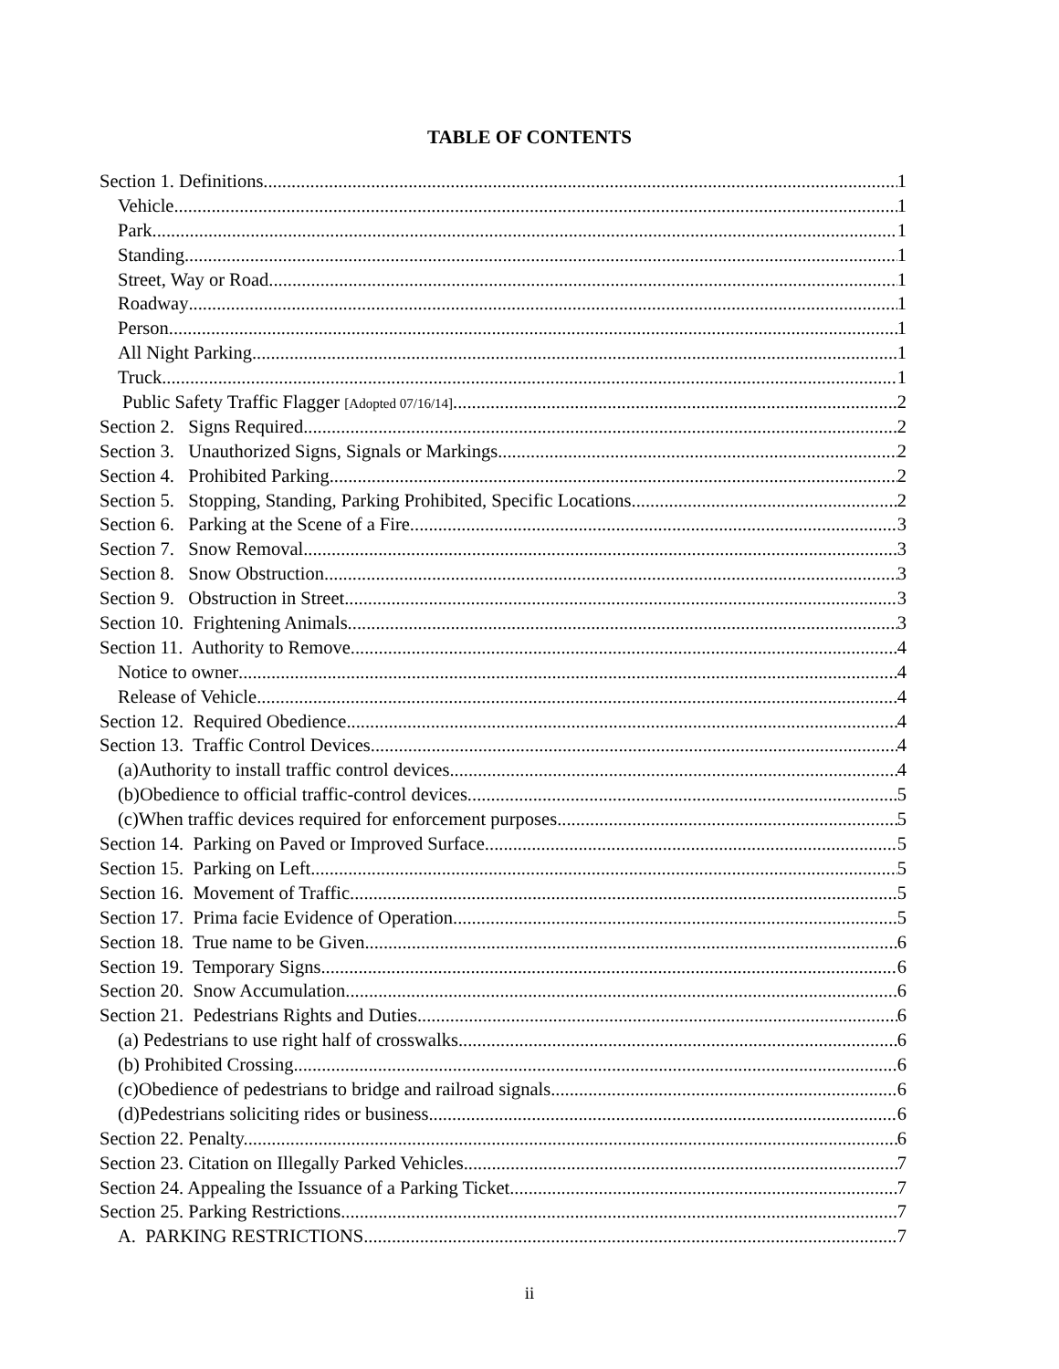TABLE OF CONTENTS
Section 1. Definitions 1
Vehicle 1
Park 1
Standing 1
Street, Way or Road 1
Roadway 1
Person 1
All Night Parking 1
Truck 1
Public Safety Traffic Flagger [Adopted 07/16/14] 2
Section 2. Signs Required. 2
Section 3. Unauthorized Signs, Signals or Markings. 2
Section 4. Prohibited Parking. 2
Section 5. Stopping, Standing, Parking Prohibited, Specific Locations. 2
Section 6. Parking at the Scene of a Fire. 3
Section 7. Snow Removal. 3
Section 8. Snow Obstruction. 3
Section 9. Obstruction in Street. 3
Section 10. Frightening Animals. 3
Section 11. Authority to Remove. 4
Notice to owner 4
Release of Vehicle 4
Section 12. Required Obedience. 4
Section 13. Traffic Control Devices. 4
(a)Authority to install traffic control devices. 4
(b)Obedience to official traffic-control devices. 5
(c)When traffic devices required for enforcement purposes. 5
Section 14. Parking on Paved or Improved Surface. 5
Section 15. Parking on Left. 5
Section 16. Movement of Traffic. 5
Section 17. Prima facie Evidence of Operation. 5
Section 18. True name to be Given 6
Section 19. Temporary Signs. 6
Section 20. Snow Accumulation. 6
Section 21. Pedestrians Rights and Duties. 6
(a) Pedestrians to use right half of crosswalks. 6
(b) Prohibited Crossing 6
(c)Obedience of pedestrians to bridge and railroad signals. 6
(d)Pedestrians soliciting rides or business. 6
Section 22. Penalty. 6
Section 23. Citation on Illegally Parked Vehicles. 7
Section 24. Appealing the Issuance of a Parking Ticket 7
Section 25. Parking Restrictions 7
A. PARKING RESTRICTIONS 7
ii